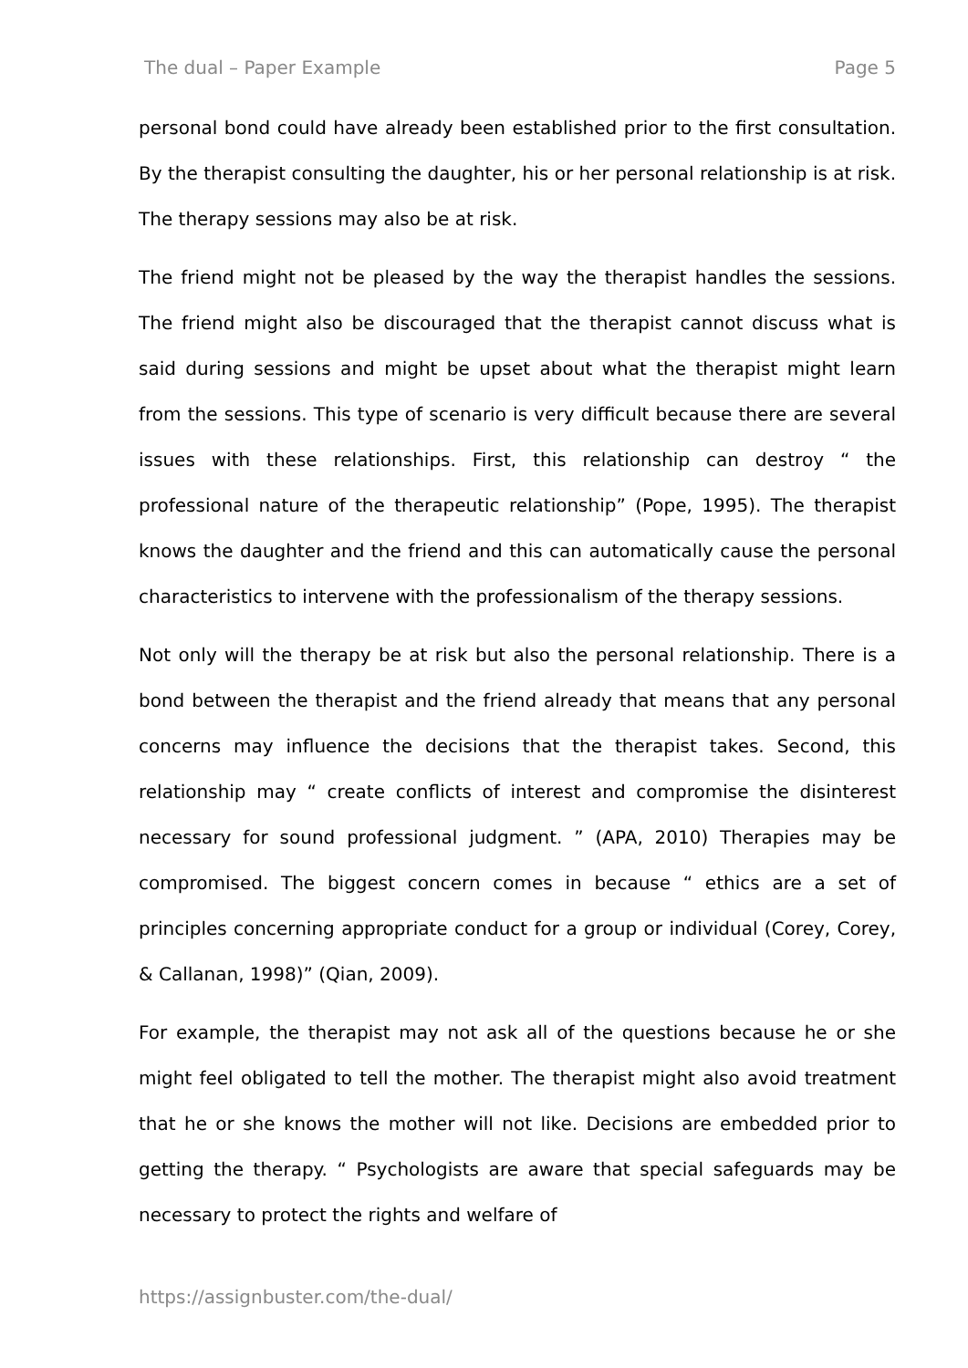The dual – Paper Example Page 5
personal bond could have already been established prior to the first consultation. By the therapist consulting the daughter, his or her personal relationship is at risk. The therapy sessions may also be at risk.
The friend might not be pleased by the way the therapist handles the sessions. The friend might also be discouraged that the therapist cannot discuss what is said during sessions and might be upset about what the therapist might learn from the sessions. This type of scenario is very difficult because there are several issues with these relationships. First, this relationship can destroy “ the professional nature of the therapeutic relationship” (Pope, 1995). The therapist knows the daughter and the friend and this can automatically cause the personal characteristics to intervene with the professionalism of the therapy sessions.
Not only will the therapy be at risk but also the personal relationship. There is a bond between the therapist and the friend already that means that any personal concerns may influence the decisions that the therapist takes. Second, this relationship may “ create conflicts of interest and compromise the disinterest necessary for sound professional judgment. ” (APA, 2010) Therapies may be compromised. The biggest concern comes in because “ ethics are a set of principles concerning appropriate conduct for a group or individual (Corey, Corey, & Callanan, 1998)” (Qian, 2009).
For example, the therapist may not ask all of the questions because he or she might feel obligated to tell the mother. The therapist might also avoid treatment that he or she knows the mother will not like. Decisions are embedded prior to getting the therapy. “ Psychologists are aware that special safeguards may be necessary to protect the rights and welfare of
https://assignbuster.com/the-dual/